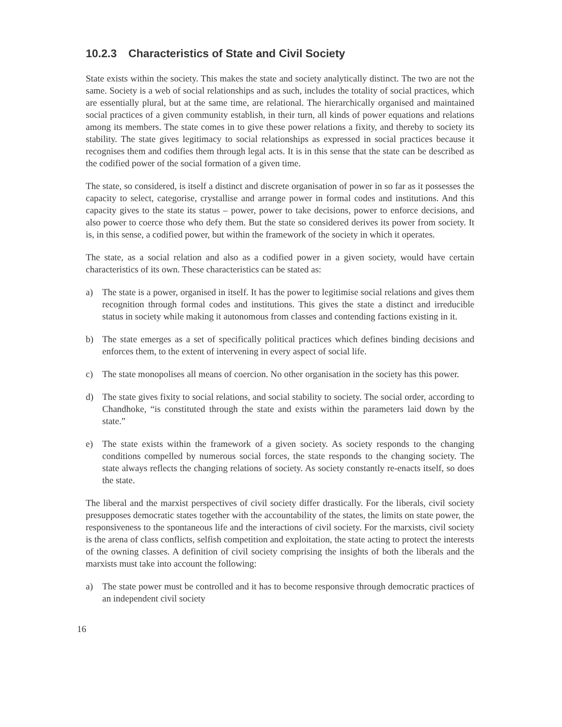10.2.3 Characteristics of State and Civil Society
State exists within the society. This makes the state and society analytically distinct. The two are not the same. Society is a web of social relationships and as such, includes the totality of social practices, which are essentially plural, but at the same time, are relational. The hierarchically organised and maintained social practices of a given community establish, in their turn, all kinds of power equations and relations among its members. The state comes in to give these power relations a fixity, and thereby to society its stability. The state gives legitimacy to social relationships as expressed in social practices because it recognises them and codifies them through legal acts. It is in this sense that the state can be described as the codified power of the social formation of a given time.
The state, so considered, is itself a distinct and discrete organisation of power in so far as it possesses the capacity to select, categorise, crystallise and arrange power in formal codes and institutions. And this capacity gives to the state its status – power, power to take decisions, power to enforce decisions, and also power to coerce those who defy them. But the state so considered derives its power from society. It is, in this sense, a codified power, but within the framework of the society in which it operates.
The state, as a social relation and also as a codified power in a given society, would have certain characteristics of its own. These characteristics can be stated as:
a) The state is a power, organised in itself. It has the power to legitimise social relations and gives them recognition through formal codes and institutions. This gives the state a distinct and irreducible status in society while making it autonomous from classes and contending factions existing in it.
b) The state emerges as a set of specifically political practices which defines binding decisions and enforces them, to the extent of intervening in every aspect of social life.
c) The state monopolises all means of coercion. No other organisation in the society has this power.
d) The state gives fixity to social relations, and social stability to society. The social order, according to Chandhoke, “is constituted through the state and exists within the parameters laid down by the state.”
e) The state exists within the framework of a given society. As society responds to the changing conditions compelled by numerous social forces, the state responds to the changing society. The state always reflects the changing relations of society. As society constantly re-enacts itself, so does the state.
The liberal and the marxist perspectives of civil society differ drastically. For the liberals, civil society presupposes democratic states together with the accountability of the states, the limits on state power, the responsiveness to the spontaneous life and the interactions of civil society. For the marxists, civil society is the arena of class conflicts, selfish competition and exploitation, the state acting to protect the interests of the owning classes. A definition of civil society comprising the insights of both the liberals and the marxists must take into account the following:
a) The state power must be controlled and it has to become responsive through democratic practices of an independent civil society
16